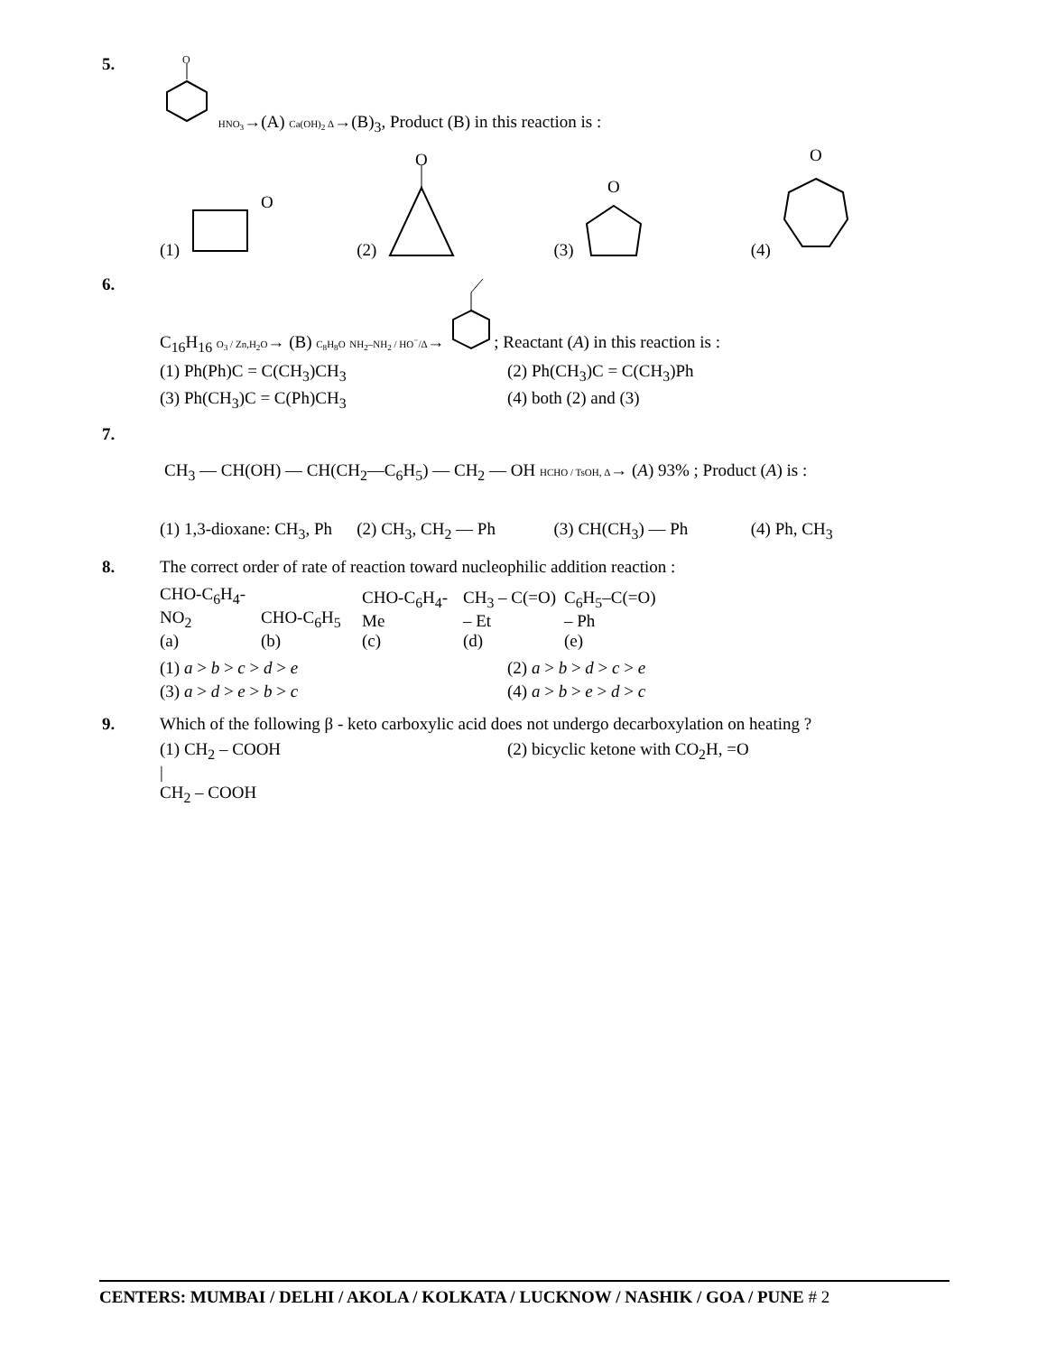5.
O
HNO<sub>3</sub>→(A) Ca(OH)<sub>2</sub> Δ→(B)<sub>3</sub>, Product (B) in this reaction is :
(1)
O
(2)
O
(3)
O
(4)
O
6. C<sub>16</sub>H<sub>16</sub> O<sub>3</sub> / Zn,H<sub>2</sub>O→ (B) C<sub>8</sub>H<sub>8</sub>O NH<sub>2</sub>–NH<sub>2</sub> / HO<sup>−</sup>/Δ→ ; Reactant (A) in this reaction is :
(1) Ph(Ph)C = C(CH<sub>3</sub>)CH<sub>3</sub>
(2) Ph(CH<sub>3</sub>)C = C(CH<sub>3</sub>)Ph
(3) Ph(CH<sub>3</sub>)C = C(Ph)CH<sub>3</sub>
(4) both (2) and (3)
7.
CH<sub>3</sub> — CH(OH) — CH(CH<sub>2</sub>—C<sub>6</sub>H<sub>5</sub>) — CH<sub>2</sub> — OH HCHO / TsOH, Δ→ (A) 93% ; Product (A) is :
(1) 1,3-dioxane: CH<sub>3</sub>, Ph
(2) CH<sub>3</sub>, CH<sub>2</sub> — Ph
(3) CH(CH<sub>3</sub>) — Ph
(4) Ph, CH<sub>3</sub>
8. The correct order of rate of reaction toward nucleophilic addition reaction :
CHO-C<sub>6</sub>H<sub>4</sub>-NO<sub>2</sub>
(a)
CHO-C<sub>6</sub>H<sub>5</sub>
(b)
CHO-C<sub>6</sub>H<sub>4</sub>-Me
(c)
CH<sub>3</sub> – C(=O) – Et
(d)
C<sub>6</sub>H<sub>5</sub>–C(=O) – Ph
(e)
(1) a > b > c > d > e
(2) a > b > d > c > e
(3) a > d > e > b > c
(4) a > b > e > d > c
9. Which of the following β - keto carboxylic acid does not undergo decarboxylation on heating ?
(1) CH<sub>2</sub> – COOH
|
CH<sub>2</sub> – COOH
(2) bicyclic ketone with CO<sub>2</sub>H, =O
CENTERS: MUMBAI / DELHI / AKOLA / KOLKATA / LUCKNOW / NASHIK / GOA / PUNE # 2